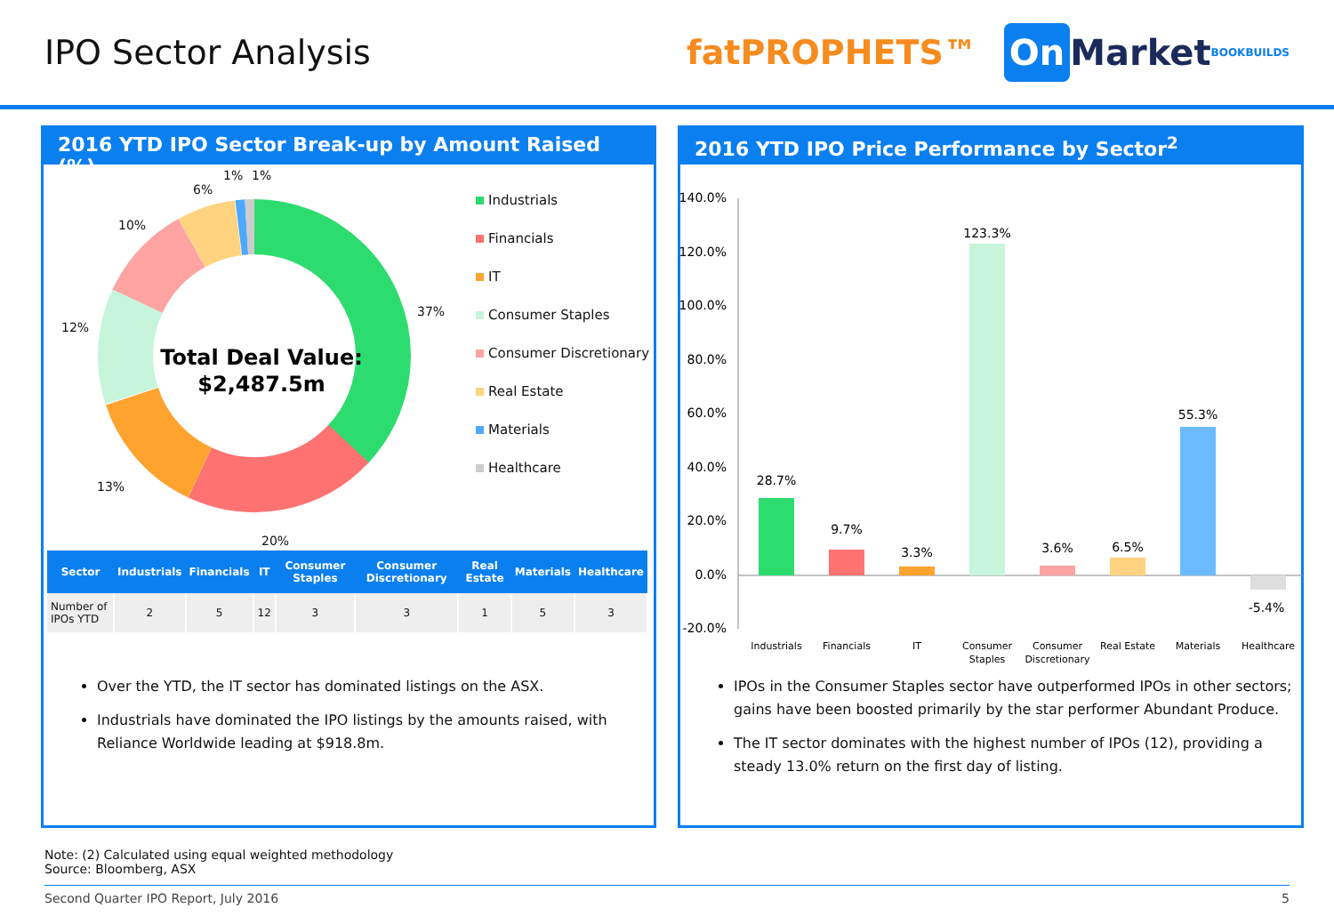IPO Sector Analysis
fatPROPHETS™
On Market BOOKBUILDS
2016 YTD IPO Sector Break-up by Amount Raised (%)
37%
20%
13%
12%
10%
6%
1%
1%
Total Deal Value:
$2,487.5m
Industrials
Financials
IT
Consumer Staples
Consumer Discretionary
Real Estate
Materials
Healthcare
| Sector | Industrials | Financials | IT | Consumer Staples | Consumer Discretionary | Real Estate | Materials | Healthcare |
| --- | --- | --- | --- | --- | --- | --- | --- | --- |
| Number of IPOs YTD | 2 | 5 | 12 | 3 | 3 | 1 | 5 | 3 |
Over the YTD, the IT sector has dominated listings on the ASX.
Industrials have dominated the IPO listings by the amounts raised, with Reliance Worldwide leading at $918.8m.
2016 YTD IPO Price Performance by Sector<sup>2</sup>
140.0%
120.0%
100.0%
80.0%
60.0%
40.0%
20.0%
0.0%
-20.0%
28.7%
9.7%
3.3%
123.3%
3.6%
6.5%
55.3%
-5.4%
Industrials
Financials
IT
Consumer
Staples
Consumer
Discretionary
Real Estate
Materials
Healthcare
IPOs in the Consumer Staples sector have outperformed IPOs in other sectors; gains have been boosted primarily by the star performer Abundant Produce.
The IT sector dominates with the highest number of IPOs (12), providing a steady 13.0% return on the first day of listing.
Note: (2) Calculated using equal weighted methodology
Source: Bloomberg, ASX
Second Quarter IPO Report, July 2016 5